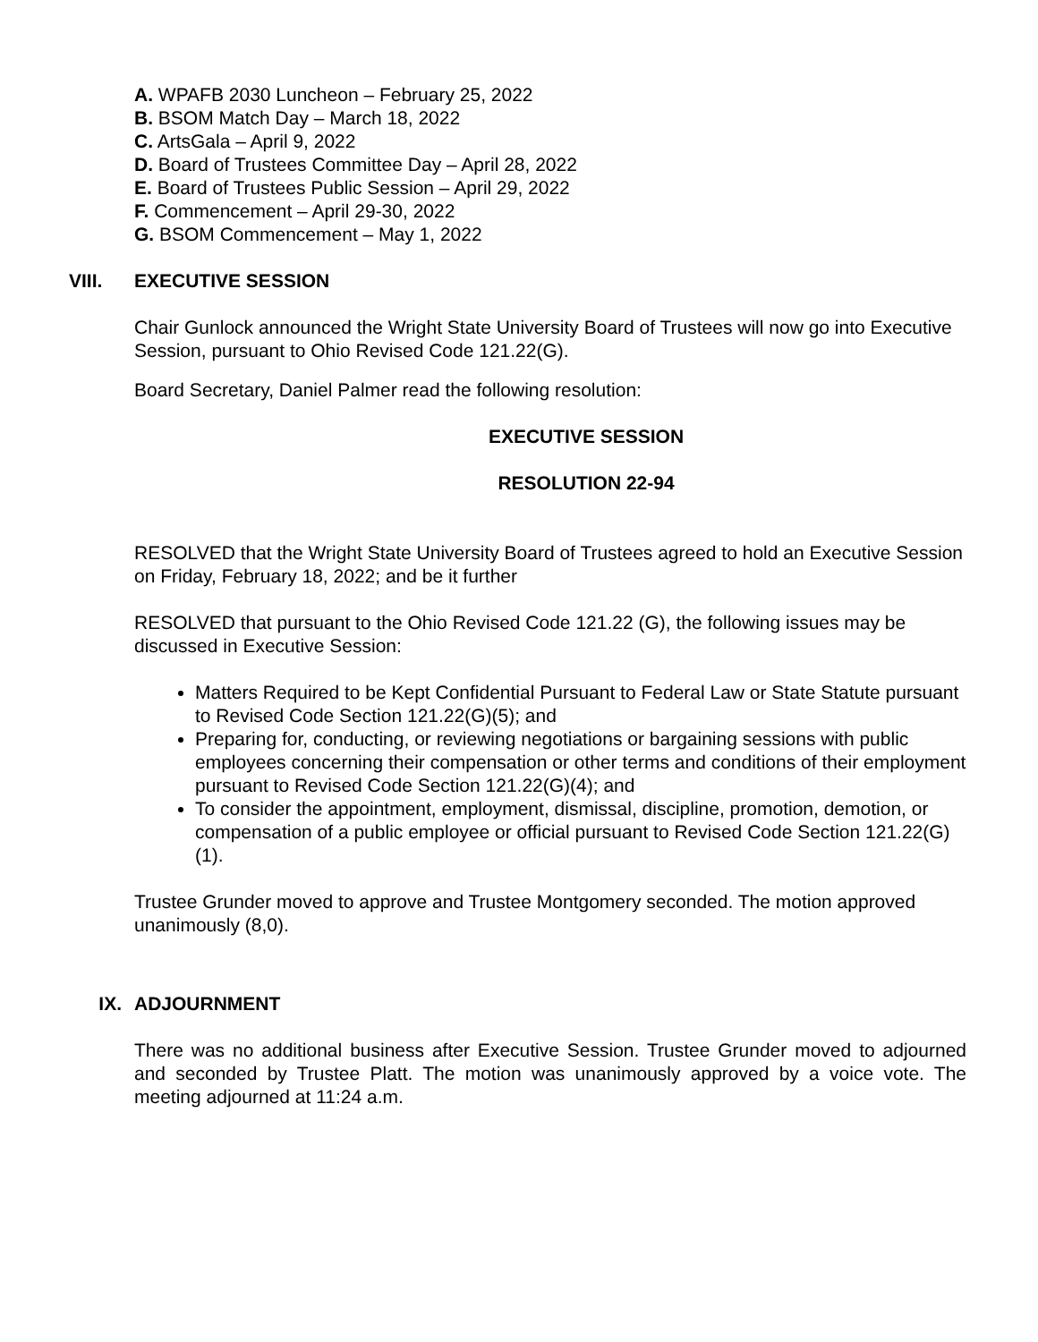A. WPAFB 2030 Luncheon – February 25, 2022
B. BSOM Match Day – March 18, 2022
C. ArtsGala – April 9, 2022
D. Board of Trustees Committee Day – April 28, 2022
E. Board of Trustees Public Session – April 29, 2022
F. Commencement – April 29-30, 2022
G. BSOM Commencement – May 1, 2022
VIII. EXECUTIVE SESSION
Chair Gunlock announced the Wright State University Board of Trustees will now go into Executive Session, pursuant to Ohio Revised Code 121.22(G).
Board Secretary, Daniel Palmer read the following resolution:
EXECUTIVE SESSION
RESOLUTION 22-94
RESOLVED that the Wright State University Board of Trustees agreed to hold an Executive Session on Friday, February 18, 2022; and be it further
RESOLVED that pursuant to the Ohio Revised Code 121.22 (G), the following issues may be discussed in Executive Session:
Matters Required to be Kept Confidential Pursuant to Federal Law or State Statute pursuant to Revised Code Section 121.22(G)(5); and
Preparing for, conducting, or reviewing negotiations or bargaining sessions with public employees concerning their compensation or other terms and conditions of their employment pursuant to Revised Code Section 121.22(G)(4); and
To consider the appointment, employment, dismissal, discipline, promotion, demotion, or compensation of a public employee or official pursuant to Revised Code Section 121.22(G)(1).
Trustee Grunder moved to approve and Trustee Montgomery seconded. The motion approved unanimously (8,0).
IX. ADJOURNMENT
There was no additional business after Executive Session. Trustee Grunder moved to adjourned and seconded by Trustee Platt. The motion was unanimously approved by a voice vote. The meeting adjourned at 11:24 a.m.